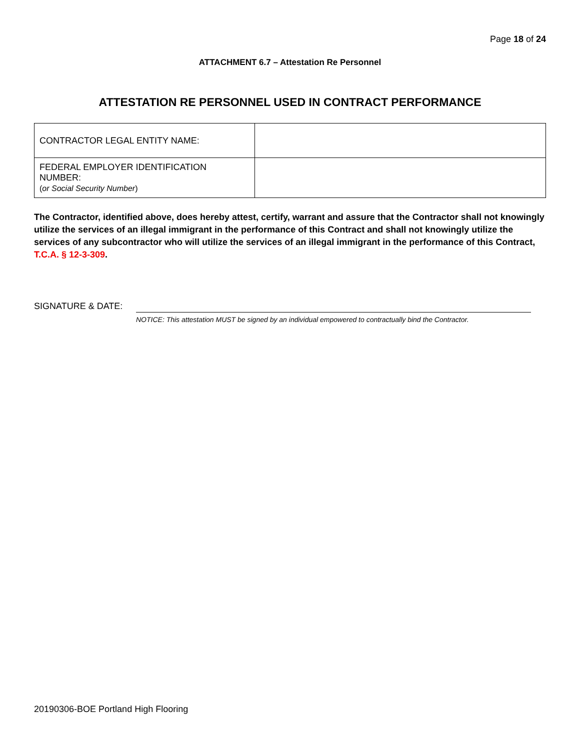Page 18 of 24
ATTACHMENT 6.7 – Attestation Re Personnel
ATTESTATION RE PERSONNEL USED IN CONTRACT PERFORMANCE
| CONTRACTOR LEGAL ENTITY NAME: | |
| FEDERAL EMPLOYER IDENTIFICATION NUMBER: ( or Social Security Number ) | |
The Contractor, identified above, does hereby attest, certify, warrant and assure that the Contractor shall not knowingly utilize the services of an illegal immigrant in the performance of this Contract and shall not knowingly utilize the services of any subcontractor who will utilize the services of an illegal immigrant in the performance of this Contract, T.C.A. § 12-3-309.
SIGNATURE & DATE:
NOTICE: This attestation MUST be signed by an individual empowered to contractually bind the Contractor.
20190306-BOE Portland High Flooring